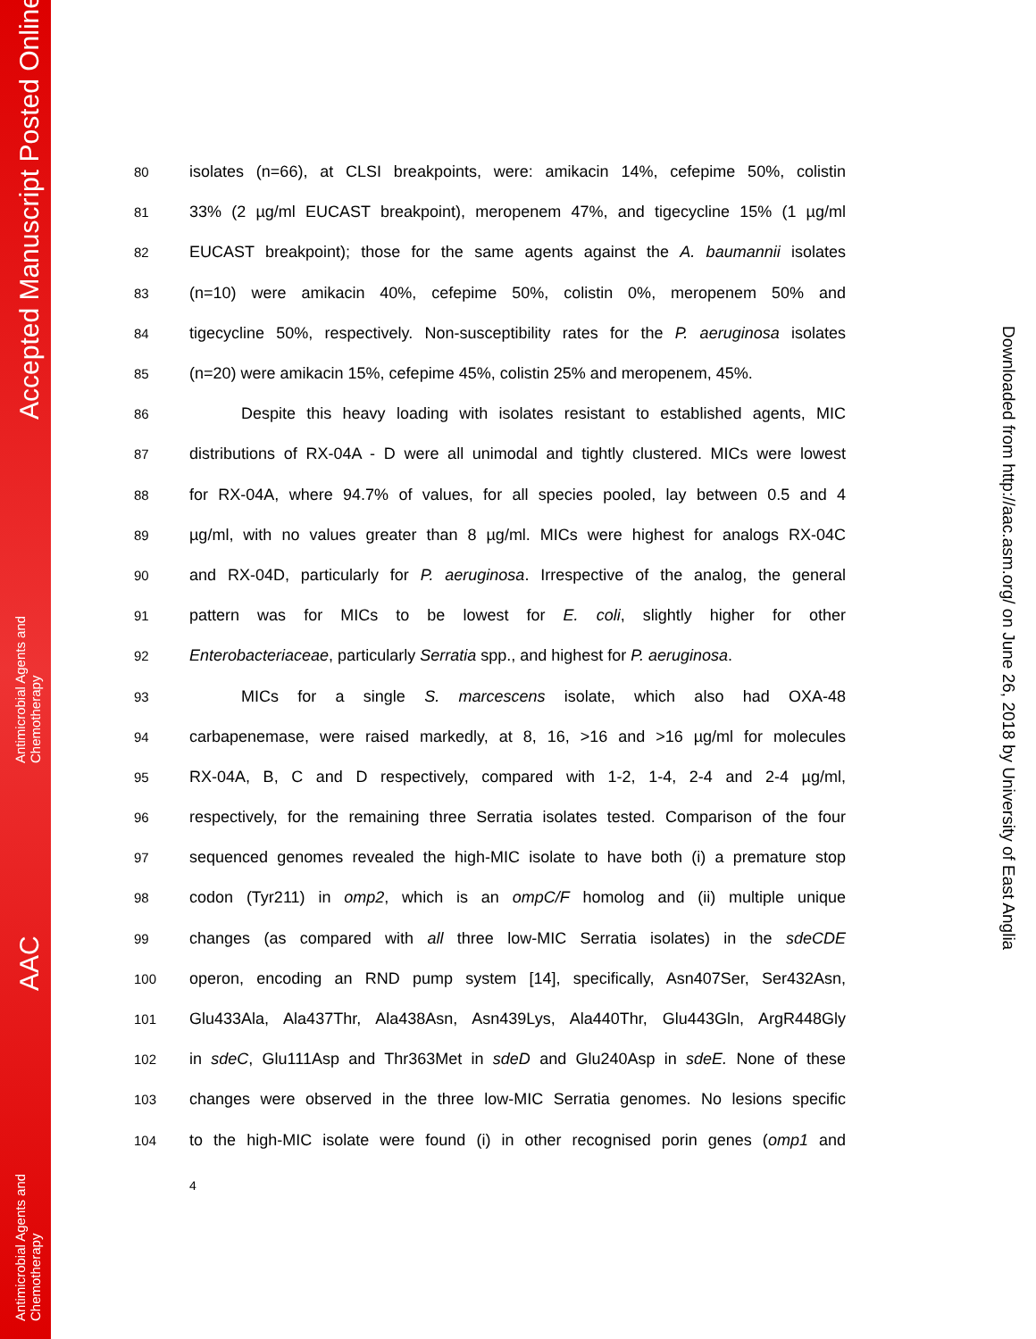Accepted Manuscript Posted Online
Antimicrobial Agents and
Chemotherapy
AAC
Antimicrobial Agents and
Chemotherapy
Downloaded from http://aac.asm.org/ on June 26, 2018 by University of East Anglia
80 isolates (n=66), at CLSI breakpoints, were: amikacin 14%, cefepime 50%, colistin
81 33% (2 µg/ml EUCAST breakpoint), meropenem 47%, and tigecycline 15% (1 µg/ml
82 EUCAST breakpoint); those for the same agents against the A. baumannii isolates
83 (n=10) were amikacin 40%, cefepime 50%, colistin 0%, meropenem 50% and
84 tigecycline 50%, respectively. Non-susceptibility rates for the P. aeruginosa isolates
85 (n=20) were amikacin 15%, cefepime 45%, colistin 25% and meropenem, 45%.
86 Despite this heavy loading with isolates resistant to established agents, MIC
87 distributions of RX-04A - D were all unimodal and tightly clustered. MICs were lowest
88 for RX-04A, where 94.7% of values, for all species pooled, lay between 0.5 and 4
89 µg/ml, with no values greater than 8 µg/ml. MICs were highest for analogs RX-04C
90 and RX-04D, particularly for P. aeruginosa. Irrespective of the analog, the general
91 pattern was for MICs to be lowest for E. coli, slightly higher for other
92 Enterobacteriaceae, particularly Serratia spp., and highest for P. aeruginosa.
93 MICs for a single S. marcescens isolate, which also had OXA-48
94 carbapenemase, were raised markedly, at 8, 16, >16 and >16 µg/ml for molecules
95 RX-04A, B, C and D respectively, compared with 1-2, 1-4, 2-4 and 2-4 µg/ml,
96 respectively, for the remaining three Serratia isolates tested. Comparison of the four
97 sequenced genomes revealed the high-MIC isolate to have both (i) a premature stop
98 codon (Tyr211) in omp2, which is an ompC/F homolog and (ii) multiple unique
99 changes (as compared with all three low-MIC Serratia isolates) in the sdeCDE
100 operon, encoding an RND pump system [14], specifically, Asn407Ser, Ser432Asn,
101 Glu433Ala, Ala437Thr, Ala438Asn, Asn439Lys, Ala440Thr, Glu443Gln, ArgR448Gly
102 in sdeC, Glu111Asp and Thr363Met in sdeD and Glu240Asp in sdeE. None of these
103 changes were observed in the three low-MIC Serratia genomes. No lesions specific
104 to the high-MIC isolate were found (i) in other recognised porin genes (omp1 and
4